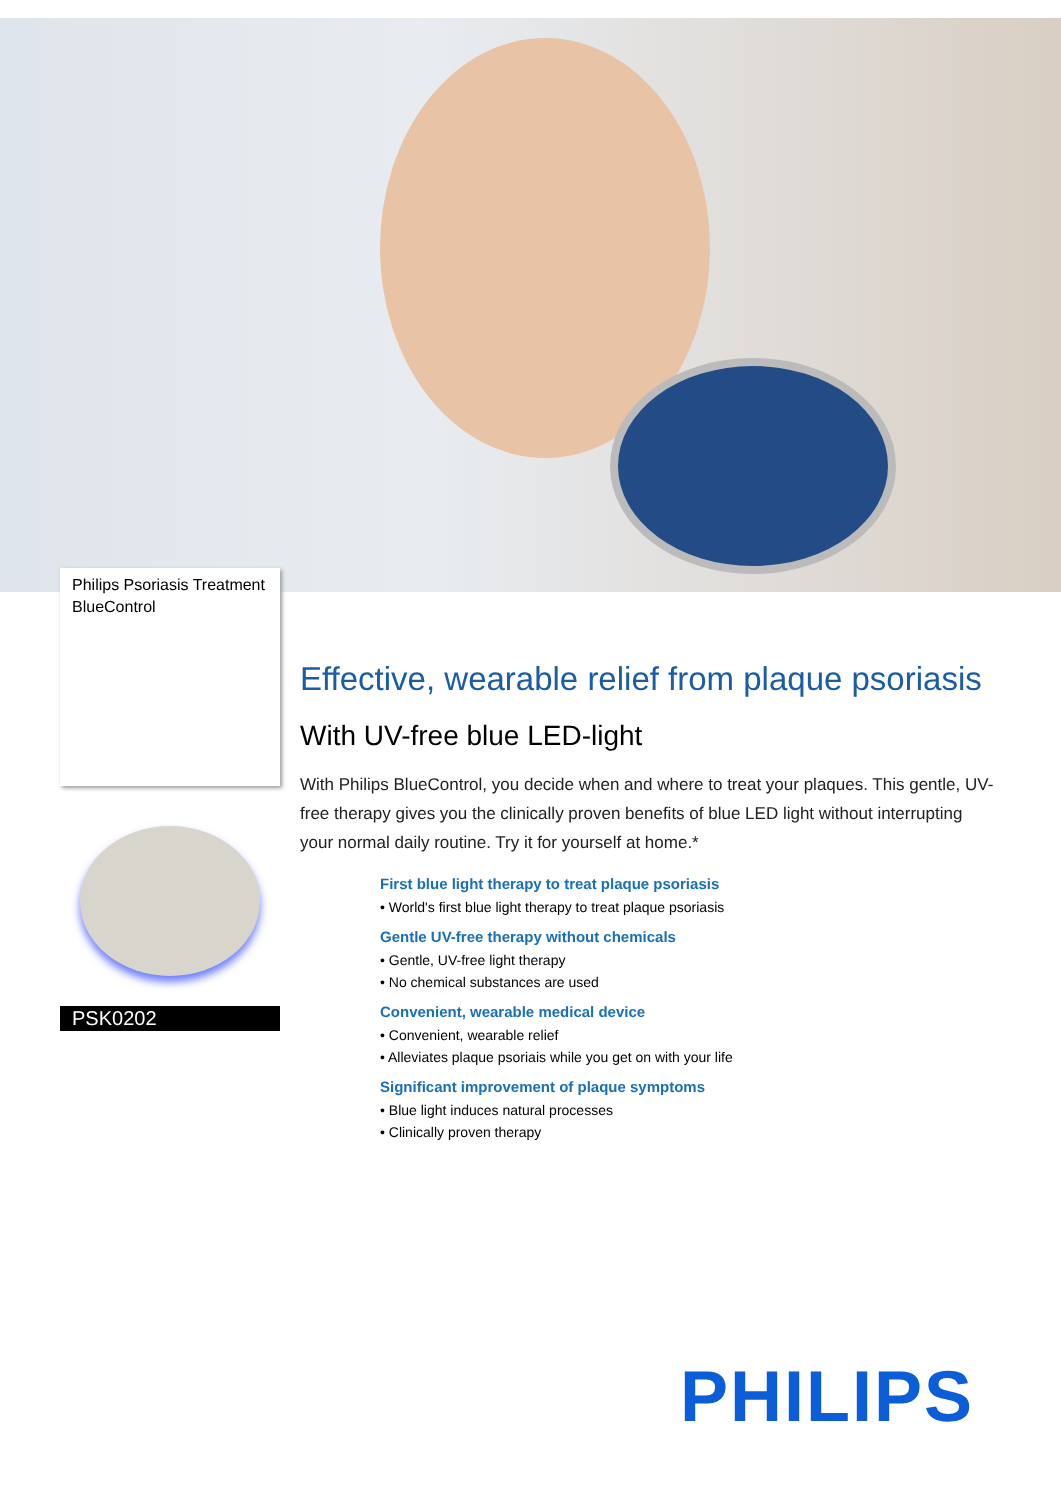Philips Psoriasis Treatment BlueControl
PSK0202
Effective, wearable relief from plaque psoriasis
With UV-free blue LED-light
With Philips BlueControl, you decide when and where to treat your plaques. This gentle, UV-free therapy gives you the clinically proven benefits of blue LED light without interrupting your normal daily routine. Try it for yourself at home.*
First blue light therapy to treat plaque psoriasis
• World's first blue light therapy to treat plaque psoriasis
Gentle UV-free therapy without chemicals
• Gentle, UV-free light therapy
• No chemical substances are used
Convenient, wearable medical device
• Convenient, wearable relief
• Alleviates plaque psoriais while you get on with your life
Significant improvement of plaque symptoms
• Blue light induces natural processes
• Clinically proven therapy
PHILIPS